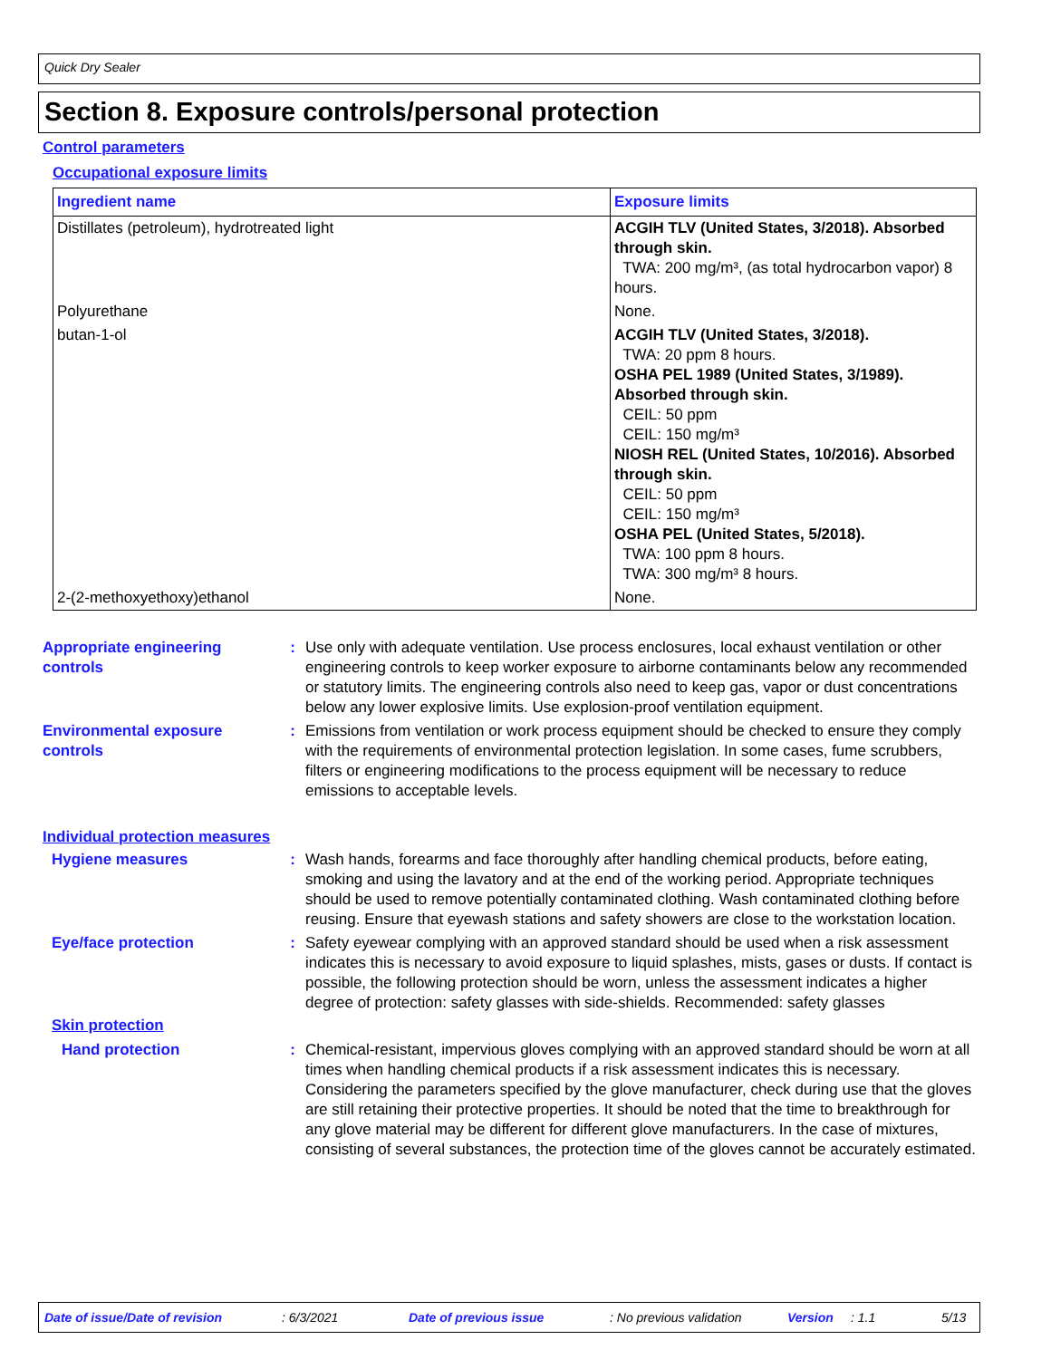Quick Dry Sealer
Section 8. Exposure controls/personal protection
Control parameters
Occupational exposure limits
| Ingredient name | Exposure limits |
| --- | --- |
| Distillates (petroleum), hydrotreated light | ACGIH TLV (United States, 3/2018). Absorbed through skin. TWA: 200 mg/m³, (as total hydrocarbon vapor) 8 hours. |
| Polyurethane | None. |
| butan-1-ol | ACGIH TLV (United States, 3/2018). TWA: 20 ppm 8 hours. OSHA PEL 1989 (United States, 3/1989). Absorbed through skin. CEIL: 50 ppm CEIL: 150 mg/m³ NIOSH REL (United States, 10/2016). Absorbed through skin. CEIL: 50 ppm CEIL: 150 mg/m³ OSHA PEL (United States, 5/2018). TWA: 100 ppm 8 hours. TWA: 300 mg/m³ 8 hours. |
| 2-(2-methoxyethoxy)ethanol | None. |
Appropriate engineering controls
: Use only with adequate ventilation. Use process enclosures, local exhaust ventilation or other engineering controls to keep worker exposure to airborne contaminants below any recommended or statutory limits. The engineering controls also need to keep gas, vapor or dust concentrations below any lower explosive limits. Use explosion-proof ventilation equipment.
Environmental exposure controls
: Emissions from ventilation or work process equipment should be checked to ensure they comply with the requirements of environmental protection legislation. In some cases, fume scrubbers, filters or engineering modifications to the process equipment will be necessary to reduce emissions to acceptable levels.
Individual protection measures
Hygiene measures : Wash hands, forearms and face thoroughly after handling chemical products, before eating, smoking and using the lavatory and at the end of the working period. Appropriate techniques should be used to remove potentially contaminated clothing. Wash contaminated clothing before reusing. Ensure that eyewash stations and safety showers are close to the workstation location.
Eye/face protection : Safety eyewear complying with an approved standard should be used when a risk assessment indicates this is necessary to avoid exposure to liquid splashes, mists, gases or dusts. If contact is possible, the following protection should be worn, unless the assessment indicates a higher degree of protection: safety glasses with side-shields. Recommended: safety glasses
Skin protection
Hand protection : Chemical-resistant, impervious gloves complying with an approved standard should be worn at all times when handling chemical products if a risk assessment indicates this is necessary. Considering the parameters specified by the glove manufacturer, check during use that the gloves are still retaining their protective properties. It should be noted that the time to breakthrough for any glove material may be different for different glove manufacturers. In the case of mixtures, consisting of several substances, the protection time of the gloves cannot be accurately estimated.
Date of issue/Date of revision : 6/3/2021 Date of previous issue : No previous validation Version : 1.1 5/13